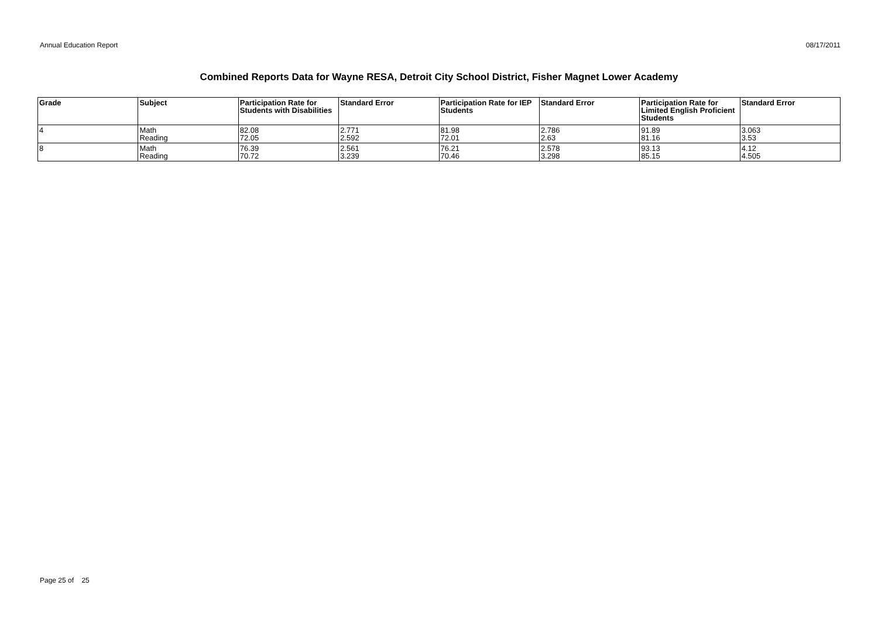Annual Education Report 08/17/2011
Combined Reports Data for Wayne RESA, Detroit City School District, Fisher Magnet Lower Academy
| Grade | Subject | Participation Rate for Students with Disabilities | Standard Error | Participation Rate for IEP Students | Standard Error | Participation Rate for Limited English Proficient Students | Standard Error |
| --- | --- | --- | --- | --- | --- | --- | --- |
| 4 | Math Reading | 82.08 72.05 | 2.771 2.592 | 81.98 72.01 | 2.786 2.63 | 91.89 81.16 | 3.063 3.53 |
| 8 | Math Reading | 76.39 70.72 | 2.561 3.239 | 76.21 70.46 | 2.578 3.298 | 93.13 85.15 | 4.12 4.505 |
Page 25 of 25